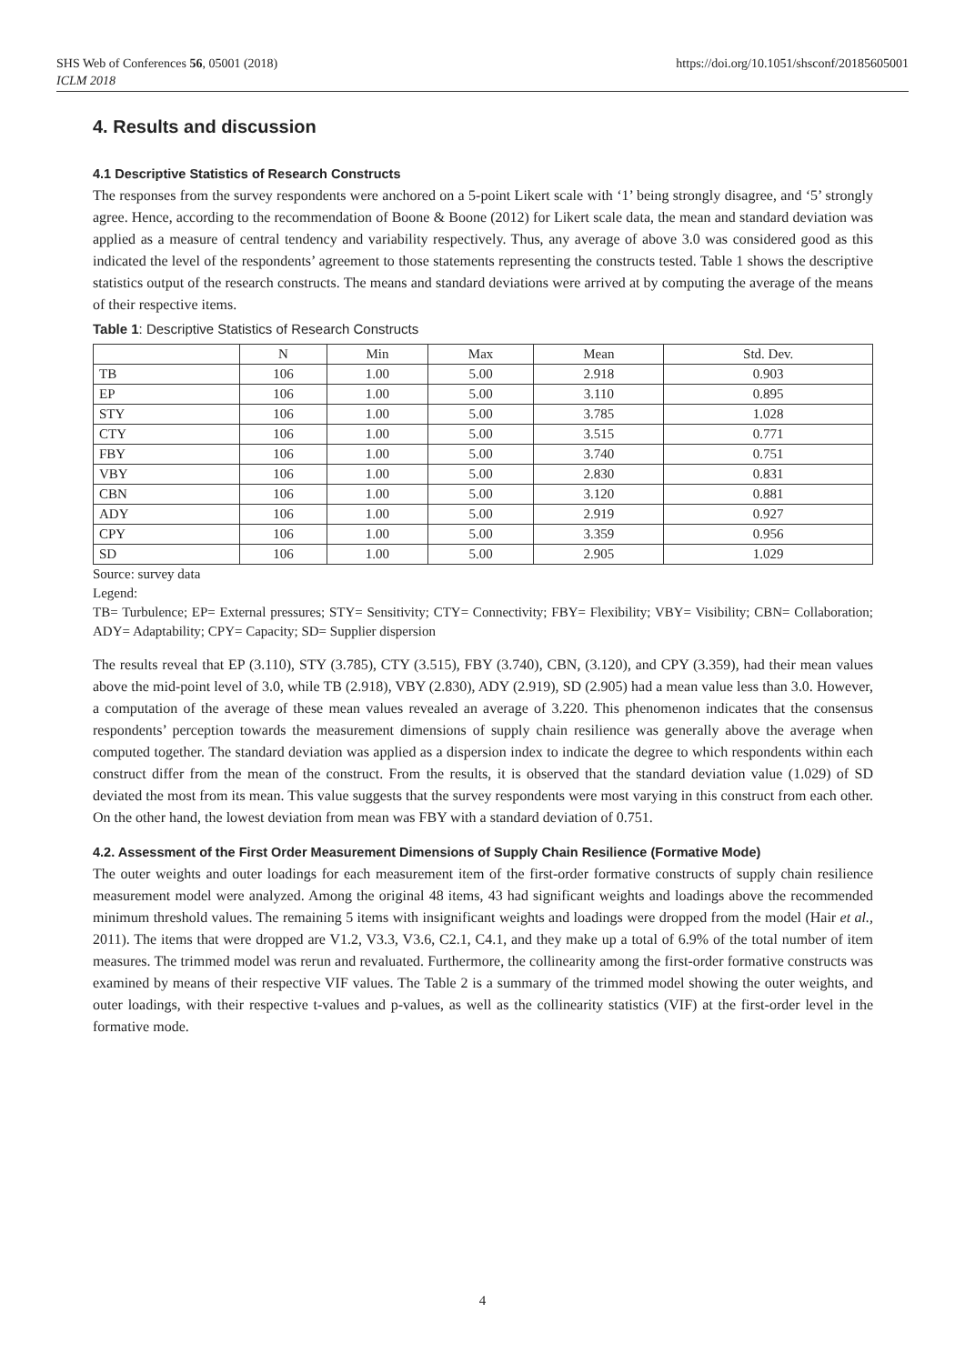https://doi.org/10.1051/shsconf/20185605001 SHS Web of Conferences 56, 05001 (2018)
ICLM 2018
4. Results and discussion
4.1 Descriptive Statistics of Research Constructs
The responses from the survey respondents were anchored on a 5-point Likert scale with ‘1’ being strongly disagree, and ‘5’ strongly agree. Hence, according to the recommendation of Boone & Boone (2012) for Likert scale data, the mean and standard deviation was applied as a measure of central tendency and variability respectively. Thus, any average of above 3.0 was considered good as this indicated the level of the respondents’ agreement to those statements representing the constructs tested. Table 1 shows the descriptive statistics output of the research constructs. The means and standard deviations were arrived at by computing the average of the means of their respective items.
Table 1: Descriptive Statistics of Research Constructs
| | N | Min | Max | Mean | Std. Dev. |
| --- | --- | --- | --- | --- | --- |
| TB | 106 | 1.00 | 5.00 | 2.918 | 0.903 |
| EP | 106 | 1.00 | 5.00 | 3.110 | 0.895 |
| STY | 106 | 1.00 | 5.00 | 3.785 | 1.028 |
| CTY | 106 | 1.00 | 5.00 | 3.515 | 0.771 |
| FBY | 106 | 1.00 | 5.00 | 3.740 | 0.751 |
| VBY | 106 | 1.00 | 5.00 | 2.830 | 0.831 |
| CBN | 106 | 1.00 | 5.00 | 3.120 | 0.881 |
| ADY | 106 | 1.00 | 5.00 | 2.919 | 0.927 |
| CPY | 106 | 1.00 | 5.00 | 3.359 | 0.956 |
| SD | 106 | 1.00 | 5.00 | 2.905 | 1.029 |
Source: survey data
Legend:
TB= Turbulence; EP= External pressures; STY= Sensitivity; CTY= Connectivity; FBY= Flexibility; VBY= Visibility; CBN= Collaboration; ADY= Adaptability; CPY= Capacity; SD= Supplier dispersion
The results reveal that EP (3.110), STY (3.785), CTY (3.515), FBY (3.740), CBN, (3.120), and CPY (3.359), had their mean values above the mid-point level of 3.0, while TB (2.918), VBY (2.830), ADY (2.919), SD (2.905) had a mean value less than 3.0. However, a computation of the average of these mean values revealed an average of 3.220. This phenomenon indicates that the consensus respondents’ perception towards the measurement dimensions of supply chain resilience was generally above the average when computed together. The standard deviation was applied as a dispersion index to indicate the degree to which respondents within each construct differ from the mean of the construct. From the results, it is observed that the standard deviation value (1.029) of SD deviated the most from its mean. This value suggests that the survey respondents were most varying in this construct from each other. On the other hand, the lowest deviation from mean was FBY with a standard deviation of 0.751.
4.2. Assessment of the First Order Measurement Dimensions of Supply Chain Resilience (Formative Mode)
The outer weights and outer loadings for each measurement item of the first-order formative constructs of supply chain resilience measurement model were analyzed. Among the original 48 items, 43 had significant weights and loadings above the recommended minimum threshold values. The remaining 5 items with insignificant weights and loadings were dropped from the model (Hair et al., 2011). The items that were dropped are V1.2, V3.3, V3.6, C2.1, C4.1, and they make up a total of 6.9% of the total number of item measures. The trimmed model was rerun and revaluated. Furthermore, the collinearity among the first-order formative constructs was examined by means of their respective VIF values. The Table 2 is a summary of the trimmed model showing the outer weights, and outer loadings, with their respective t-values and p-values, as well as the collinearity statistics (VIF) at the first-order level in the formative mode.
4